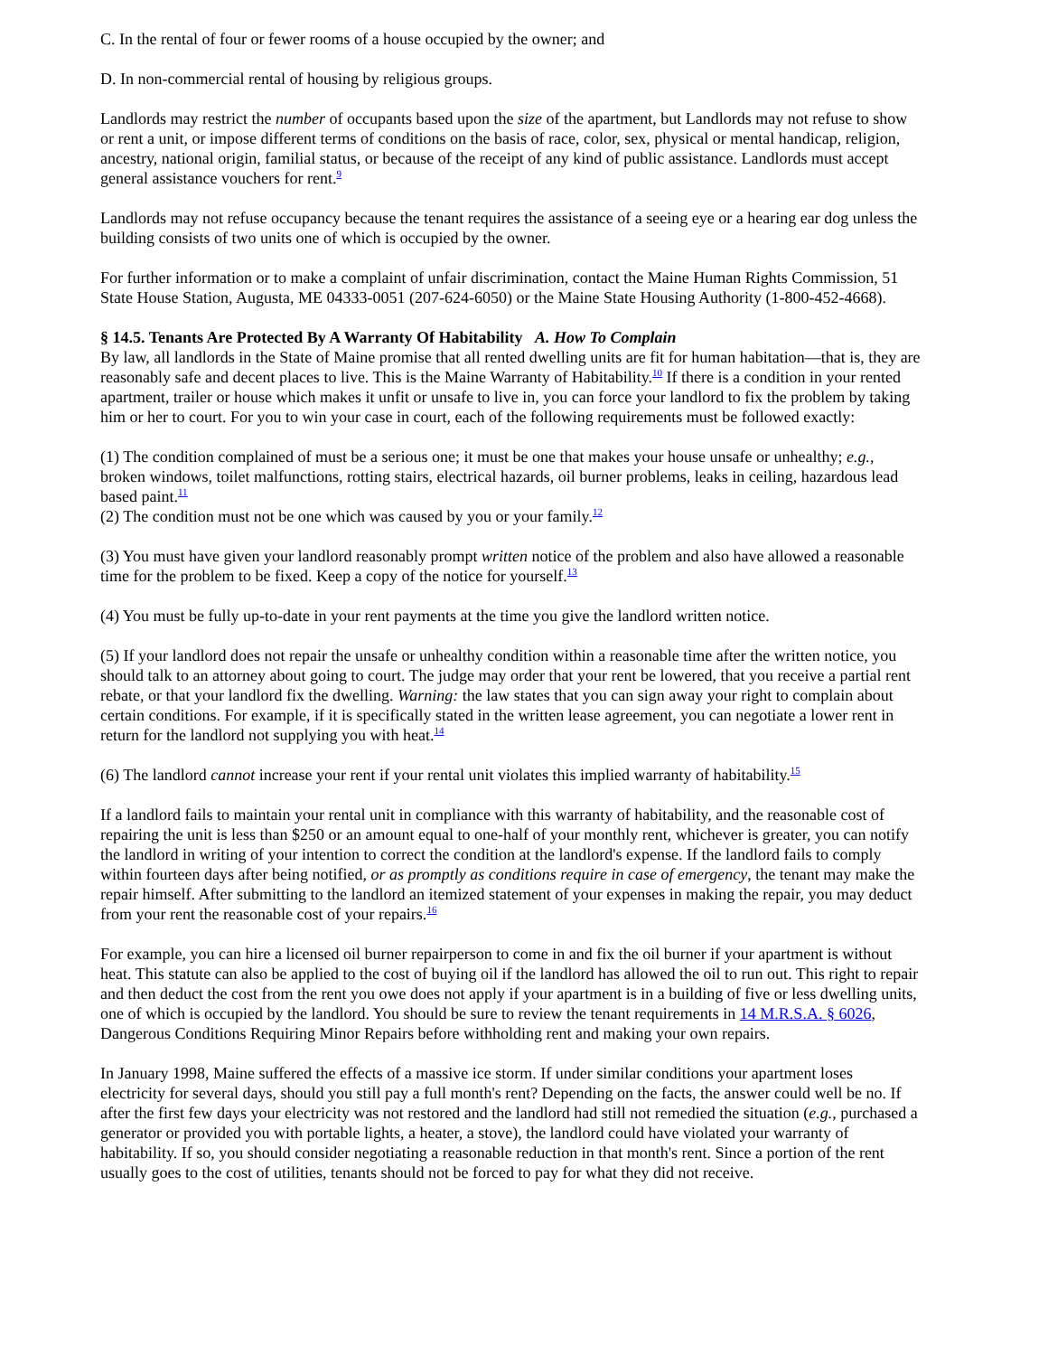C. In the rental of four or fewer rooms of a house occupied by the owner; and
D. In non-commercial rental of housing by religious groups.
Landlords may restrict the number of occupants based upon the size of the apartment, but Landlords may not refuse to show or rent a unit, or impose different terms of conditions on the basis of race, color, sex, physical or mental handicap, religion, ancestry, national origin, familial status, or because of the receipt of any kind of public assistance. Landlords must accept general assistance vouchers for rent.<sup>9</sup>
Landlords may not refuse occupancy because the tenant requires the assistance of a seeing eye or a hearing ear dog unless the building consists of two units one of which is occupied by the owner.
For further information or to make a complaint of unfair discrimination, contact the Maine Human Rights Commission, 51 State House Station, Augusta, ME 04333-0051 (207-624-6050) or the Maine State Housing Authority (1-800-452-4668).
§ 14.5. Tenants Are Protected By A Warranty Of Habitability A. How To Complain
By law, all landlords in the State of Maine promise that all rented dwelling units are fit for human habitation—that is, they are reasonably safe and decent places to live. This is the Maine Warranty of Habitability.<sup>10</sup> If there is a condition in your rented apartment, trailer or house which makes it unfit or unsafe to live in, you can force your landlord to fix the problem by taking him or her to court. For you to win your case in court, each of the following requirements must be followed exactly:
(1) The condition complained of must be a serious one; it must be one that makes your house unsafe or unhealthy; e.g., broken windows, toilet malfunctions, rotting stairs, electrical hazards, oil burner problems, leaks in ceiling, hazardous lead based paint.<sup>11</sup>
(2) The condition must not be one which was caused by you or your family.<sup>12</sup>
(3) You must have given your landlord reasonably prompt written notice of the problem and also have allowed a reasonable time for the problem to be fixed. Keep a copy of the notice for yourself.<sup>13</sup>
(4) You must be fully up-to-date in your rent payments at the time you give the landlord written notice.
(5) If your landlord does not repair the unsafe or unhealthy condition within a reasonable time after the written notice, you should talk to an attorney about going to court. The judge may order that your rent be lowered, that you receive a partial rent rebate, or that your landlord fix the dwelling. Warning: the law states that you can sign away your right to complain about certain conditions. For example, if it is specifically stated in the written lease agreement, you can negotiate a lower rent in return for the landlord not supplying you with heat.<sup>14</sup>
(6) The landlord cannot increase your rent if your rental unit violates this implied warranty of habitability.<sup>15</sup>
If a landlord fails to maintain your rental unit in compliance with this warranty of habitability, and the reasonable cost of repairing the unit is less than $250 or an amount equal to one-half of your monthly rent, whichever is greater, you can notify the landlord in writing of your intention to correct the condition at the landlord's expense. If the landlord fails to comply within fourteen days after being notified, or as promptly as conditions require in case of emergency, the tenant may make the repair himself. After submitting to the landlord an itemized statement of your expenses in making the repair, you may deduct from your rent the reasonable cost of your repairs.<sup>16</sup>
For example, you can hire a licensed oil burner repairperson to come in and fix the oil burner if your apartment is without heat. This statute can also be applied to the cost of buying oil if the landlord has allowed the oil to run out. This right to repair and then deduct the cost from the rent you owe does not apply if your apartment is in a building of five or less dwelling units, one of which is occupied by the landlord. You should be sure to review the tenant requirements in 14 M.R.S.A. § 6026, Dangerous Conditions Requiring Minor Repairs before withholding rent and making your own repairs.
In January 1998, Maine suffered the effects of a massive ice storm. If under similar conditions your apartment loses electricity for several days, should you still pay a full month's rent? Depending on the facts, the answer could well be no. If after the first few days your electricity was not restored and the landlord had still not remedied the situation (e.g., purchased a generator or provided you with portable lights, a heater, a stove), the landlord could have violated your warranty of habitability. If so, you should consider negotiating a reasonable reduction in that month's rent. Since a portion of the rent usually goes to the cost of utilities, tenants should not be forced to pay for what they did not receive.